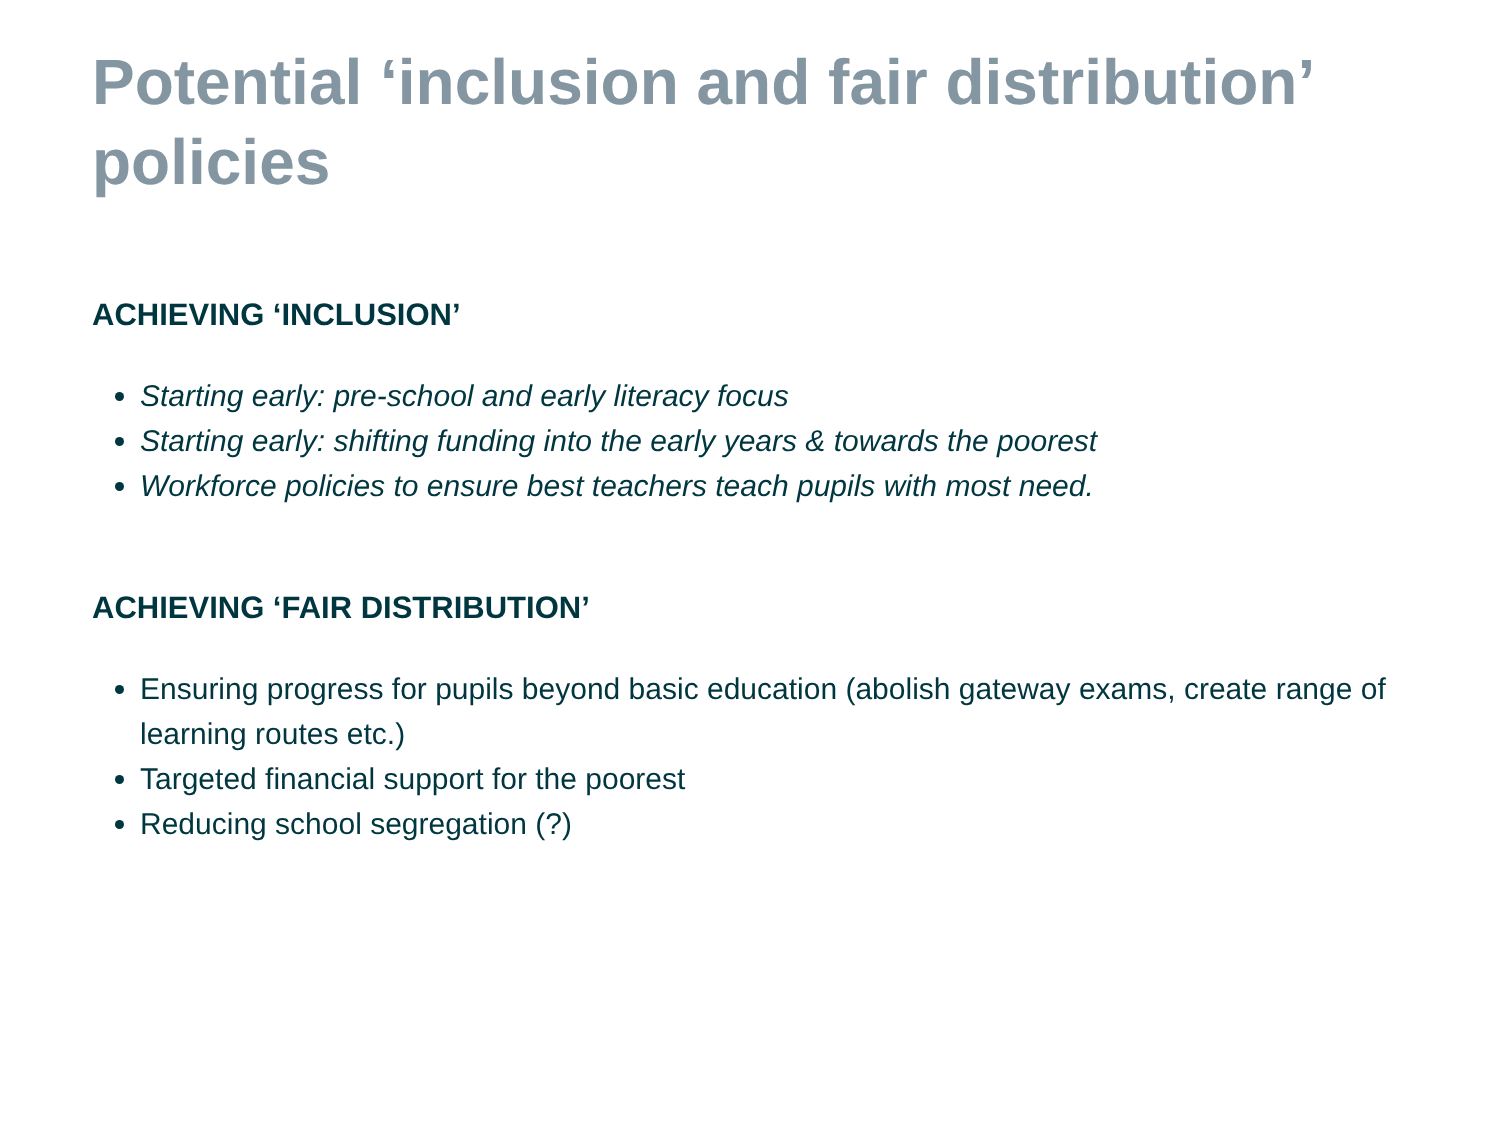Potential ‘inclusion and fair distribution’ policies
ACHIEVING ‘INCLUSION’
Starting early: pre-school and early literacy focus
Starting early: shifting funding into the early years & towards the poorest
Workforce policies to ensure best teachers teach pupils with most need.
ACHIEVING ‘FAIR DISTRIBUTION’
Ensuring progress for pupils beyond basic education (abolish gateway exams, create range of learning routes etc.)
Targeted financial support for the poorest
Reducing school segregation (?)